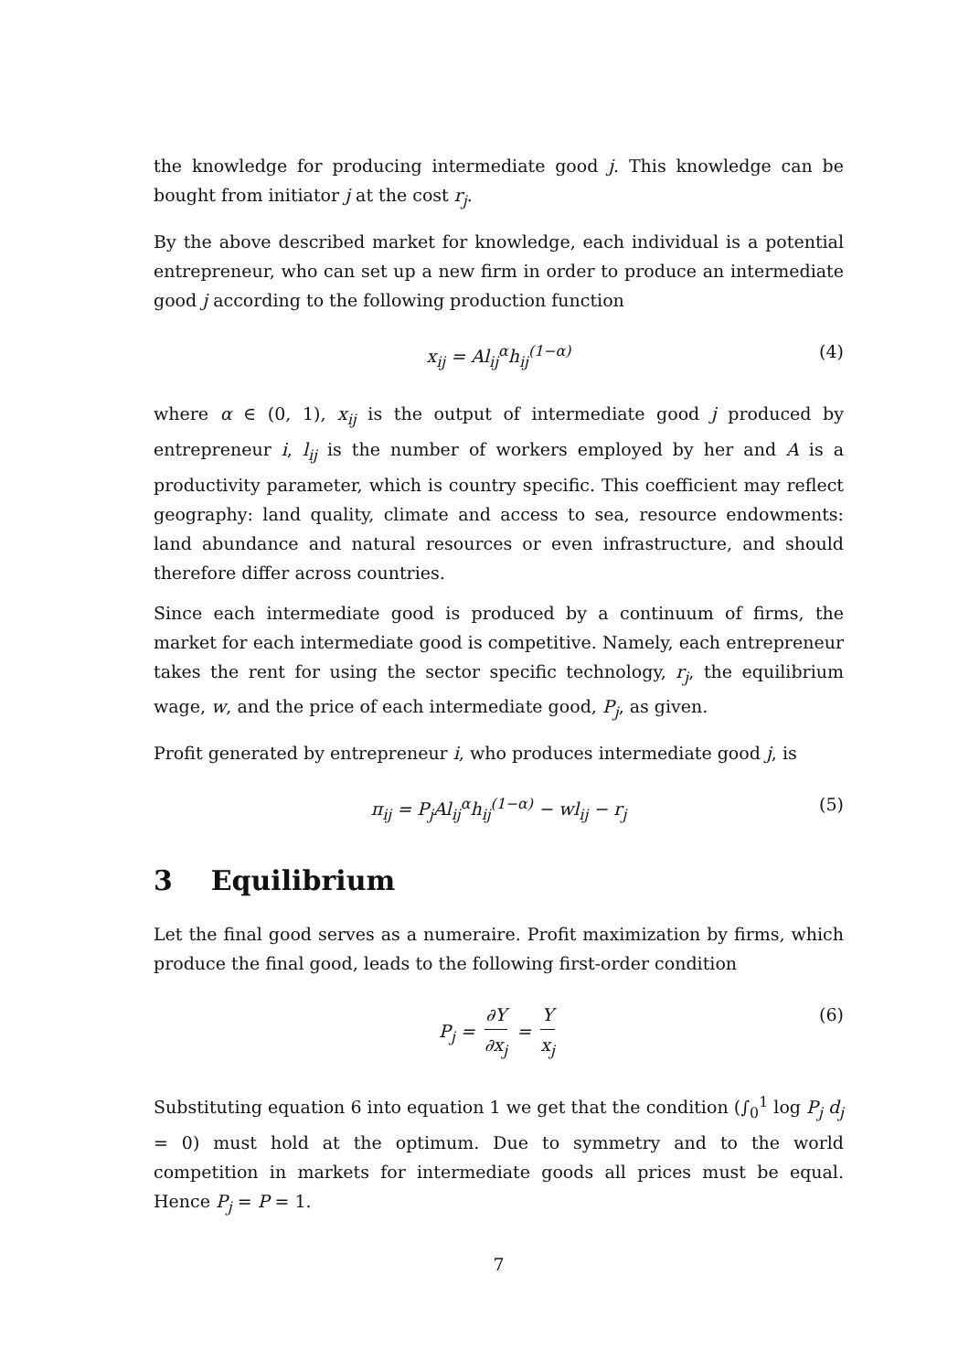the knowledge for producing intermediate good j. This knowledge can be bought from initiator j at the cost r<sub>j</sub>.
By the above described market for knowledge, each individual is a potential entrepreneur, who can set up a new firm in order to produce an intermediate good j according to the following production function
x<sub>ij</sub> = Al<sub>ij</sub><sup>α</sup>h<sub>ij</sub><sup>(1−α)</sup> (4)
where α ∈ (0, 1), x<sub>ij</sub> is the output of intermediate good j produced by entrepreneur i, l<sub>ij</sub> is the number of workers employed by her and A is a productivity parameter, which is country specific. This coefficient may reflect geography: land quality, climate and access to sea, resource endowments: land abundance and natural resources or even infrastructure, and should therefore differ across countries.
Since each intermediate good is produced by a continuum of firms, the market for each intermediate good is competitive. Namely, each entrepreneur takes the rent for using the sector specific technology, r<sub>j</sub>, the equilibrium wage, w, and the price of each intermediate good, P<sub>j</sub>, as given.
Profit generated by entrepreneur i, who produces intermediate good j, is
π<sub>ij</sub> = P<sub>j</sub>Al<sub>ij</sub><sup>α</sup>h<sub>ij</sub><sup>(1−α)</sup> − wl<sub>ij</sub> − r<sub>j</sub> (5)
3 Equilibrium
Let the final good serves as a numeraire. Profit maximization by firms, which produce the final good, leads to the following first-order condition
P<sub>j</sub> = ∂Y ∂x<sub>j</sub> = Y x<sub>j</sub> (6)
Substituting equation 6 into equation 1 we get that the condition (∫<sub>0</sub><sup>1</sup> log P<sub>j</sub> d<sub>j</sub> = 0) must hold at the optimum. Due to symmetry and to the world competition in markets for intermediate goods all prices must be equal. Hence P<sub>j</sub> = P = 1.
7